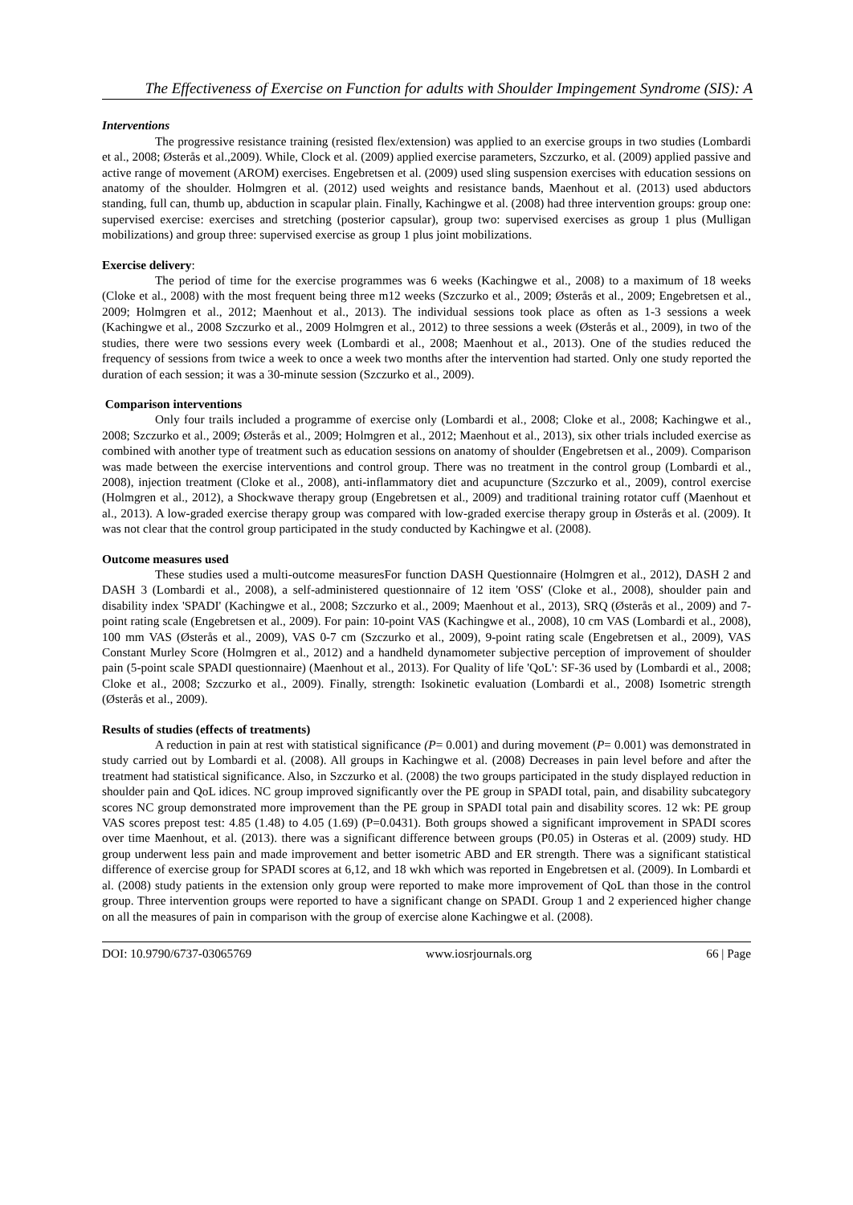The Effectiveness of Exercise on Function for adults with Shoulder Impingement Syndrome (SIS): A
Interventions
The progressive resistance training (resisted flex/extension) was applied to an exercise groups in two studies (Lombardi et al., 2008; Østerås et al.,2009). While, Clock et al. (2009) applied exercise parameters, Szczurko, et al. (2009) applied passive and active range of movement (AROM) exercises. Engebretsen et al. (2009) used sling suspension exercises with education sessions on anatomy of the shoulder. Holmgren et al. (2012) used weights and resistance bands, Maenhout et al. (2013) used abductors standing, full can, thumb up, abduction in scapular plain. Finally, Kachingwe et al. (2008) had three intervention groups: group one: supervised exercise: exercises and stretching (posterior capsular), group two: supervised exercises as group 1 plus (Mulligan mobilizations) and group three: supervised exercise as group 1 plus joint mobilizations.
Exercise delivery:
The period of time for the exercise programmes was 6 weeks (Kachingwe et al., 2008) to a maximum of 18 weeks (Cloke et al., 2008) with the most frequent being three m12 weeks (Szczurko et al., 2009; Østerås et al., 2009; Engebretsen et al., 2009; Holmgren et al., 2012; Maenhout et al., 2013). The individual sessions took place as often as 1-3 sessions a week (Kachingwe et al., 2008 Szczurko et al., 2009 Holmgren et al., 2012) to three sessions a week (Østerås et al., 2009), in two of the studies, there were two sessions every week (Lombardi et al., 2008; Maenhout et al., 2013). One of the studies reduced the frequency of sessions from twice a week to once a week two months after the intervention had started. Only one study reported the duration of each session; it was a 30-minute session (Szczurko et al., 2009).
Comparison interventions
Only four trails included a programme of exercise only (Lombardi et al., 2008; Cloke et al., 2008; Kachingwe et al., 2008; Szczurko et al., 2009; Østerås et al., 2009; Holmgren et al., 2012; Maenhout et al., 2013), six other trials included exercise as combined with another type of treatment such as education sessions on anatomy of shoulder (Engebretsen et al., 2009). Comparison was made between the exercise interventions and control group. There was no treatment in the control group (Lombardi et al., 2008), injection treatment (Cloke et al., 2008), anti-inflammatory diet and acupuncture (Szczurko et al., 2009), control exercise (Holmgren et al., 2012), a Shockwave therapy group (Engebretsen et al., 2009) and traditional training rotator cuff (Maenhout et al., 2013). A low-graded exercise therapy group was compared with low-graded exercise therapy group in Østerås et al. (2009). It was not clear that the control group participated in the study conducted by Kachingwe et al. (2008).
Outcome measures used
These studies used a multi-outcome measuresFor function DASH Questionnaire (Holmgren et al., 2012), DASH 2 and DASH 3 (Lombardi et al., 2008), a self-administered questionnaire of 12 item 'OSS' (Cloke et al., 2008), shoulder pain and disability index 'SPADI' (Kachingwe et al., 2008; Szczurko et al., 2009; Maenhout et al., 2013), SRQ (Østerås et al., 2009) and 7-point rating scale (Engebretsen et al., 2009). For pain: 10-point VAS (Kachingwe et al., 2008), 10 cm VAS (Lombardi et al., 2008), 100 mm VAS (Østerås et al., 2009), VAS 0-7 cm (Szczurko et al., 2009), 9-point rating scale (Engebretsen et al., 2009), VAS Constant Murley Score (Holmgren et al., 2012) and a handheld dynamometer subjective perception of improvement of shoulder pain (5-point scale SPADI questionnaire) (Maenhout et al., 2013). For Quality of life 'QoL': SF-36 used by (Lombardi et al., 2008; Cloke et al., 2008; Szczurko et al., 2009). Finally, strength: Isokinetic evaluation (Lombardi et al., 2008) Isometric strength (Østerås et al., 2009).
Results of studies (effects of treatments)
A reduction in pain at rest with statistical significance (P= 0.001) and during movement (P= 0.001) was demonstrated in study carried out by Lombardi et al. (2008). All groups in Kachingwe et al. (2008) Decreases in pain level before and after the treatment had statistical significance. Also, in Szczurko et al. (2008) the two groups participated in the study displayed reduction in shoulder pain and QoL idices. NC group improved significantly over the PE group in SPADI total, pain, and disability subcategory scores NC group demonstrated more improvement than the PE group in SPADI total pain and disability scores. 12 wk: PE group VAS scores prepost test: 4.85 (1.48) to 4.05 (1.69) (P=0.0431). Both groups showed a significant improvement in SPADI scores over time Maenhout, et al. (2013). there was a significant difference between groups (P0.05) in Osteras et al. (2009) study. HD group underwent less pain and made improvement and better isometric ABD and ER strength. There was a significant statistical difference of exercise group for SPADI scores at 6,12, and 18 wkh which was reported in Engebretsen et al. (2009). In Lombardi et al. (2008) study patients in the extension only group were reported to make more improvement of QoL than those in the control group. Three intervention groups were reported to have a significant change on SPADI. Group 1 and 2 experienced higher change on all the measures of pain in comparison with the group of exercise alone Kachingwe et al. (2008).
DOI: 10.9790/6737-03065769 www.iosrjournals.org 66 | Page